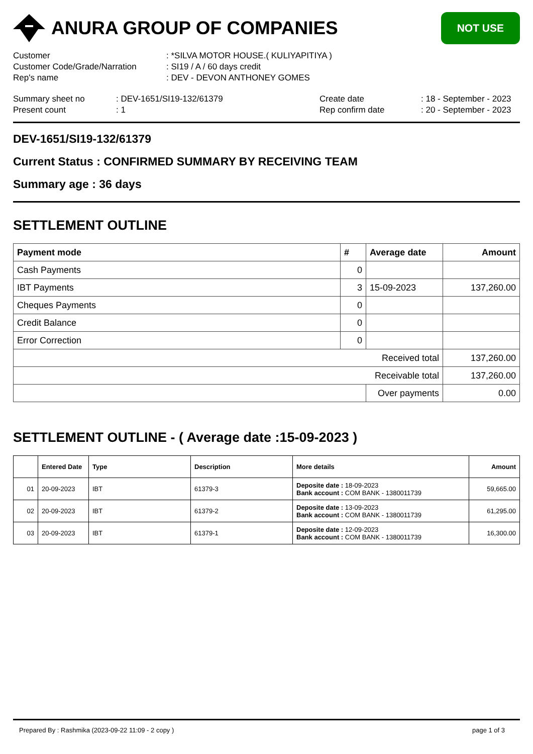ANURA GROUP OF COMPANIES
NOT USE
Customer : *SILVA MOTOR HOUSE.( KULIYAPITIYA )
Customer Code/Grade/Narration : SI19 / A / 60 days credit
Rep's name : DEV - DEVON ANTHONEY GOMES
Summary sheet no
Present count
: DEV-1651/SI19-132/61379
: 1
Create date
Rep confirm date
: 18 - September - 2023
: 20 - September - 2023
DEV-1651/SI19-132/61379
Current Status : CONFIRMED SUMMARY BY RECEIVING TEAM
Summary age : 36 days
SETTLEMENT OUTLINE
| Payment mode | # | Average date | Amount |
| --- | --- | --- | --- |
| Cash Payments | 0 | | |
| IBT Payments | 3 | 15-09-2023 | 137,260.00 |
| Cheques Payments | 0 | | |
| Credit Balance | 0 | | |
| Error Correction | 0 | | |
| Received total | | | 137,260.00 |
| Receivable total | | | 137,260.00 |
| | | Over payments | 0.00 |
SETTLEMENT OUTLINE - ( Average date :15-09-2023 )
| | Entered Date | Type | Description | More details | Amount |
| --- | --- | --- | --- | --- | --- |
| 01 | 20-09-2023 | IBT | 61379-3 | Deposite date : 18-09-2023 Bank account : COM BANK - 1380011739 | 59,665.00 |
| 02 | 20-09-2023 | IBT | 61379-2 | Deposite date : 13-09-2023 Bank account : COM BANK - 1380011739 | 61,295.00 |
| 03 | 20-09-2023 | IBT | 61379-1 | Deposite date : 12-09-2023 Bank account : COM BANK - 1380011739 | 16,300.00 |
Prepared By : Rashmika (2023-09-22 11:09 - 2 copy ) page 1 of 3